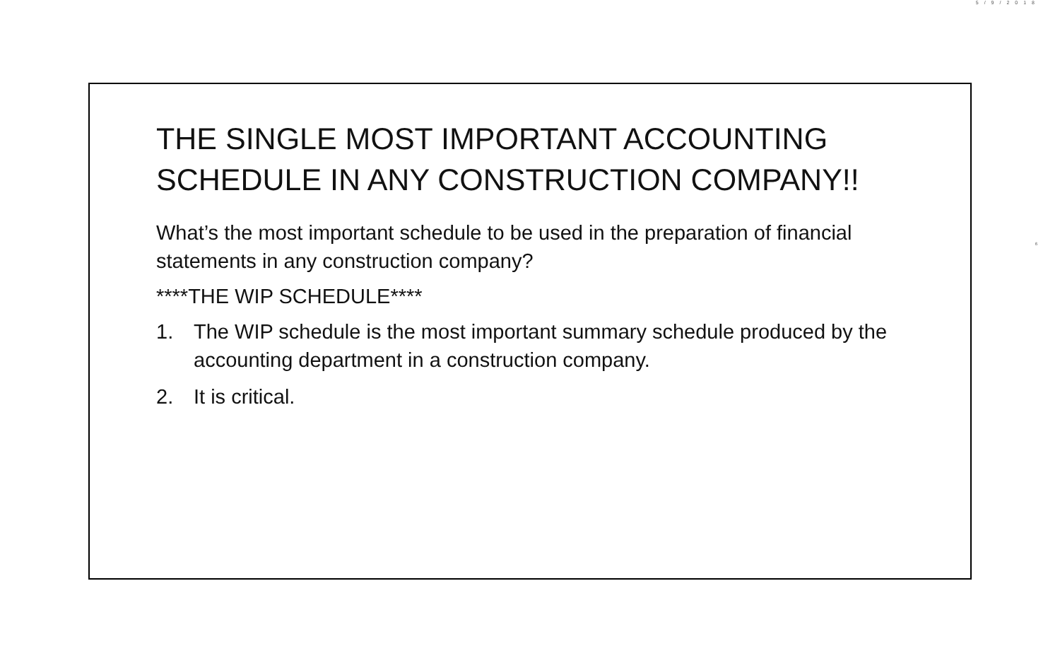5/9/2018
6
THE SINGLE MOST IMPORTANT ACCOUNTING SCHEDULE IN ANY CONSTRUCTION COMPANY!!
What’s the most important schedule to be used in the preparation of financial statements in any construction company?
****THE WIP SCHEDULE****
1. The WIP schedule is the most important summary schedule produced by the accounting department in a construction company.
2. It is critical.